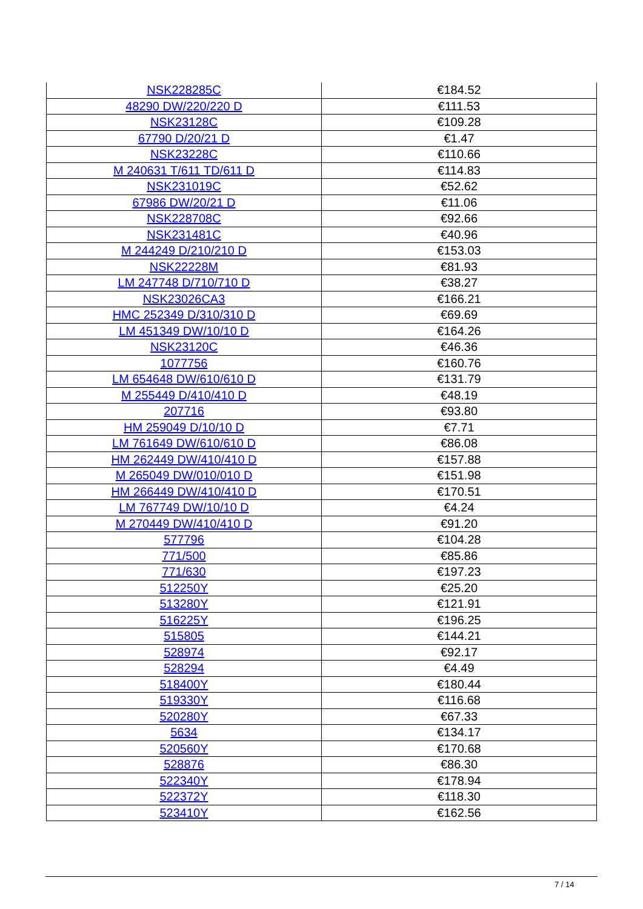| NSK228285C | €184.52 |
| 48290 DW/220/220 D | €111.53 |
| NSK23128C | €109.28 |
| 67790 D/20/21 D | €1.47 |
| NSK23228C | €110.66 |
| M 240631 T/611 TD/611 D | €114.83 |
| NSK231019C | €52.62 |
| 67986 DW/20/21 D | €11.06 |
| NSK228708C | €92.66 |
| NSK231481C | €40.96 |
| M 244249 D/210/210 D | €153.03 |
| NSK22228M | €81.93 |
| LM 247748 D/710/710 D | €38.27 |
| NSK23026CA3 | €166.21 |
| HMC 252349 D/310/310 D | €69.69 |
| LM 451349 DW/10/10 D | €164.26 |
| NSK23120C | €46.36 |
| 1077756 | €160.76 |
| LM 654648 DW/610/610 D | €131.79 |
| M 255449 D/410/410 D | €48.19 |
| 207716 | €93.80 |
| HM 259049 D/10/10 D | €7.71 |
| LM 761649 DW/610/610 D | €86.08 |
| HM 262449 DW/410/410 D | €157.88 |
| M 265049 DW/010/010 D | €151.98 |
| HM 266449 DW/410/410 D | €170.51 |
| LM 767749 DW/10/10 D | €4.24 |
| M 270449 DW/410/410 D | €91.20 |
| 577796 | €104.28 |
| 771/500 | €85.86 |
| 771/630 | €197.23 |
| 512250Y | €25.20 |
| 513280Y | €121.91 |
| 516225Y | €196.25 |
| 515805 | €144.21 |
| 528974 | €92.17 |
| 528294 | €4.49 |
| 518400Y | €180.44 |
| 519330Y | €116.68 |
| 520280Y | €67.33 |
| 5634 | €134.17 |
| 520560Y | €170.68 |
| 528876 | €86.30 |
| 522340Y | €178.94 |
| 522372Y | €118.30 |
| 523410Y | €162.56 |
7 / 14